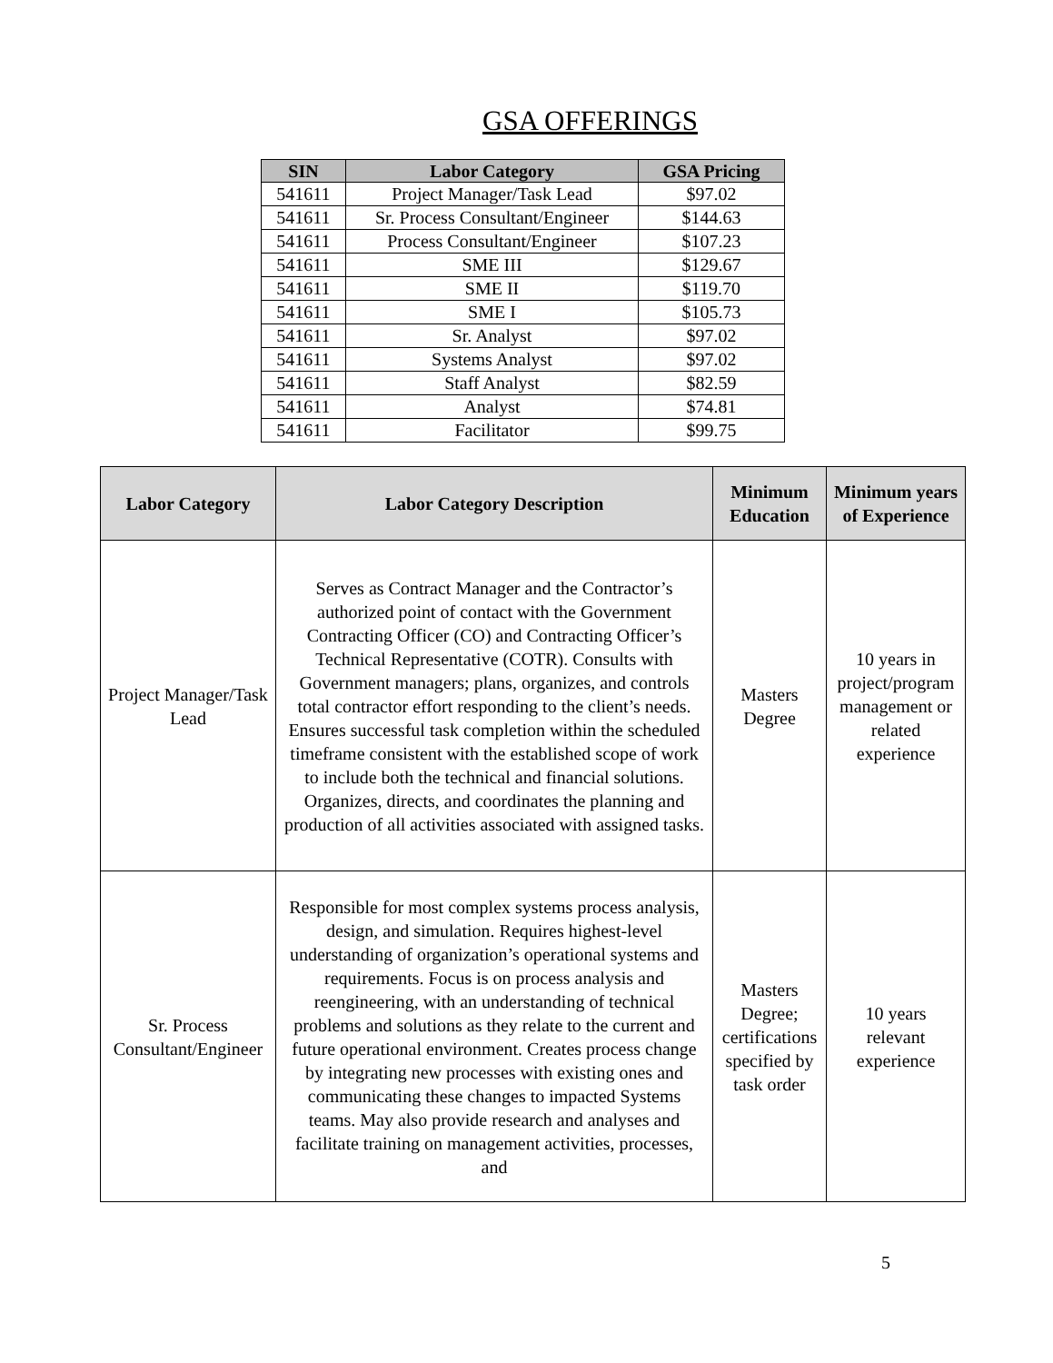GSA OFFERINGS
| SIN | Labor Category | GSA Pricing |
| --- | --- | --- |
| 541611 | Project Manager/Task Lead | $97.02 |
| 541611 | Sr. Process Consultant/Engineer | $144.63 |
| 541611 | Process Consultant/Engineer | $107.23 |
| 541611 | SME III | $129.67 |
| 541611 | SME II | $119.70 |
| 541611 | SME I | $105.73 |
| 541611 | Sr. Analyst | $97.02 |
| 541611 | Systems Analyst | $97.02 |
| 541611 | Staff Analyst | $82.59 |
| 541611 | Analyst | $74.81 |
| 541611 | Facilitator | $99.75 |
| Labor Category | Labor Category Description | Minimum Education | Minimum years of Experience |
| --- | --- | --- | --- |
| Project Manager/Task Lead | Serves as Contract Manager and the Contractor’s authorized point of contact with the Government Contracting Officer (CO) and Contracting Officer’s Technical Representative (COTR). Consults with Government managers; plans, organizes, and controls total contractor effort responding to the client’s needs. Ensures successful task completion within the scheduled timeframe consistent with the established scope of work to include both the technical and financial solutions. Organizes, directs, and coordinates the planning and production of all activities associated with assigned tasks. | Masters Degree | 10 years in project/program management or related experience |
| Sr. Process Consultant/Engineer | Responsible for most complex systems process analysis, design, and simulation. Requires highest-level understanding of organization’s operational systems and requirements. Focus is on process analysis and reengineering, with an understanding of technical problems and solutions as they relate to the current and future operational environment. Creates process change by integrating new processes with existing ones and communicating these changes to impacted Systems teams. May also provide research and analyses and facilitate training on management activities, processes, and | Masters Degree; certifications specified by task order | 10 years relevant experience |
5